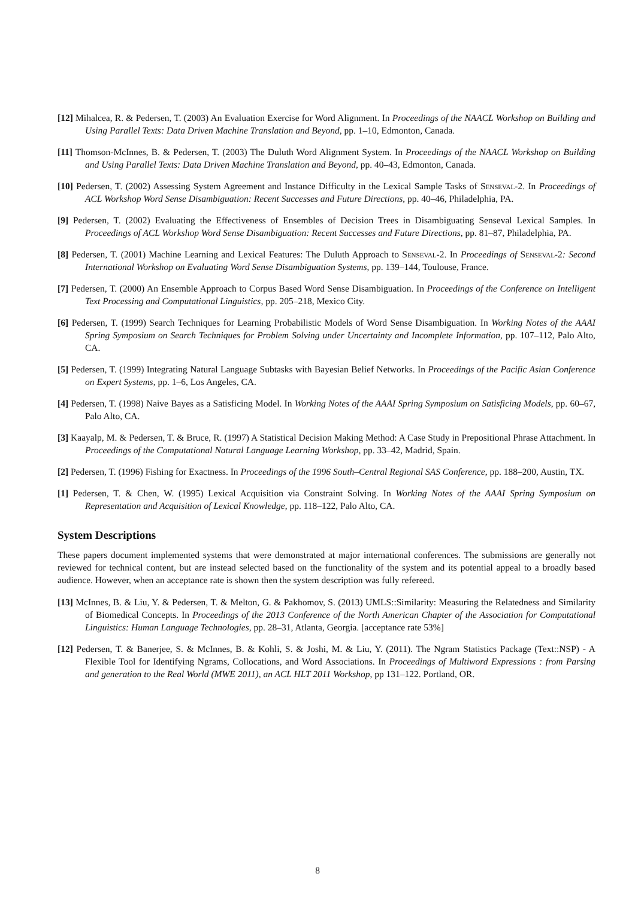[12] Mihalcea, R. & Pedersen, T. (2003) An Evaluation Exercise for Word Alignment. In Proceedings of the NAACL Workshop on Building and Using Parallel Texts: Data Driven Machine Translation and Beyond, pp. 1–10, Edmonton, Canada.
[11] Thomson-McInnes, B. & Pedersen, T. (2003) The Duluth Word Alignment System. In Proceedings of the NAACL Workshop on Building and Using Parallel Texts: Data Driven Machine Translation and Beyond, pp. 40–43, Edmonton, Canada.
[10] Pedersen, T. (2002) Assessing System Agreement and Instance Difficulty in the Lexical Sample Tasks of Senseval-2. In Proceedings of ACL Workshop Word Sense Disambiguation: Recent Successes and Future Directions, pp. 40–46, Philadelphia, PA.
[9] Pedersen, T. (2002) Evaluating the Effectiveness of Ensembles of Decision Trees in Disambiguating Senseval Lexical Samples. In Proceedings of ACL Workshop Word Sense Disambiguation: Recent Successes and Future Directions, pp. 81–87, Philadelphia, PA.
[8] Pedersen, T. (2001) Machine Learning and Lexical Features: The Duluth Approach to Senseval-2. In Proceedings of Senseval-2: Second International Workshop on Evaluating Word Sense Disambiguation Systems, pp. 139–144, Toulouse, France.
[7] Pedersen, T. (2000) An Ensemble Approach to Corpus Based Word Sense Disambiguation. In Proceedings of the Conference on Intelligent Text Processing and Computational Linguistics, pp. 205–218, Mexico City.
[6] Pedersen, T. (1999) Search Techniques for Learning Probabilistic Models of Word Sense Disambiguation. In Working Notes of the AAAI Spring Symposium on Search Techniques for Problem Solving under Uncertainty and Incomplete Information, pp. 107–112, Palo Alto, CA.
[5] Pedersen, T. (1999) Integrating Natural Language Subtasks with Bayesian Belief Networks. In Proceedings of the Pacific Asian Conference on Expert Systems, pp. 1–6, Los Angeles, CA.
[4] Pedersen, T. (1998) Naive Bayes as a Satisficing Model. In Working Notes of the AAAI Spring Symposium on Satisficing Models, pp. 60–67, Palo Alto, CA.
[3] Kaayalp, M. & Pedersen, T. & Bruce, R. (1997) A Statistical Decision Making Method: A Case Study in Prepositional Phrase Attachment. In Proceedings of the Computational Natural Language Learning Workshop, pp. 33–42, Madrid, Spain.
[2] Pedersen, T. (1996) Fishing for Exactness. In Proceedings of the 1996 South–Central Regional SAS Conference, pp. 188–200, Austin, TX.
[1] Pedersen, T. & Chen, W. (1995) Lexical Acquisition via Constraint Solving. In Working Notes of the AAAI Spring Symposium on Representation and Acquisition of Lexical Knowledge, pp. 118–122, Palo Alto, CA.
System Descriptions
These papers document implemented systems that were demonstrated at major international conferences. The submissions are generally not reviewed for technical content, but are instead selected based on the functionality of the system and its potential appeal to a broadly based audience. However, when an acceptance rate is shown then the system description was fully refereed.
[13] McInnes, B. & Liu, Y. & Pedersen, T. & Melton, G. & Pakhomov, S. (2013) UMLS::Similarity: Measuring the Relatedness and Similarity of Biomedical Concepts. In Proceedings of the 2013 Conference of the North American Chapter of the Association for Computational Linguistics: Human Language Technologies, pp. 28–31, Atlanta, Georgia. [acceptance rate 53%]
[12] Pedersen, T. & Banerjee, S. & McInnes, B. & Kohli, S. & Joshi, M. & Liu, Y. (2011). The Ngram Statistics Package (Text::NSP) - A Flexible Tool for Identifying Ngrams, Collocations, and Word Associations. In Proceedings of Multiword Expressions : from Parsing and generation to the Real World (MWE 2011), an ACL HLT 2011 Workshop, pp 131–122. Portland, OR.
8